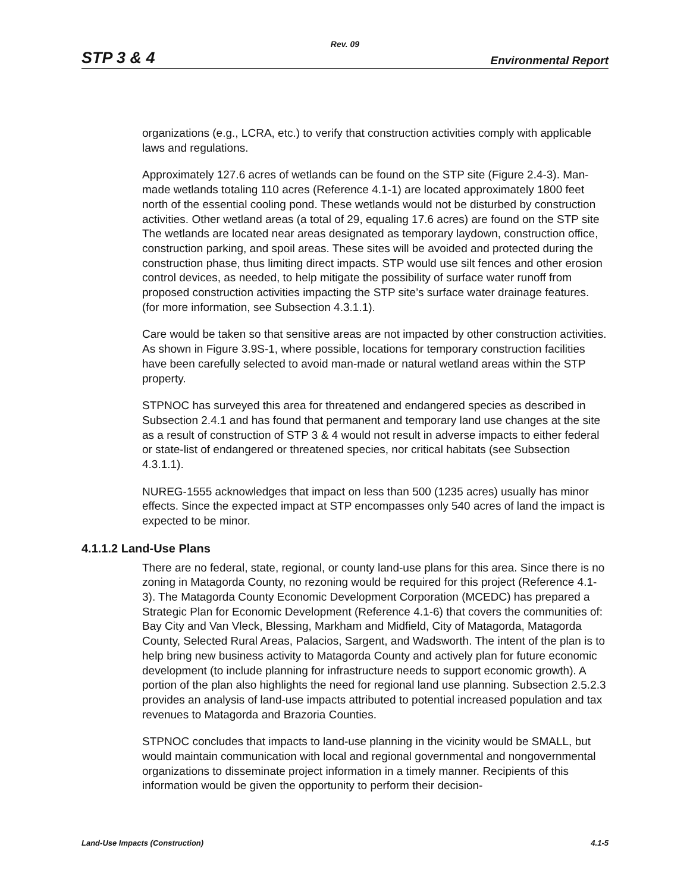Rev. 09
STP 3 & 4 Environmental Report
organizations (e.g., LCRA, etc.) to verify that construction activities comply with applicable laws and regulations.
Approximately 127.6 acres of wetlands can be found on the STP site (Figure 2.4-3). Man-made wetlands totaling 110 acres (Reference 4.1-1) are located approximately 1800 feet north of the essential cooling pond. These wetlands would not be disturbed by construction activities. Other wetland areas (a total of 29, equaling 17.6 acres) are found on the STP site The wetlands are located near areas designated as temporary laydown, construction office, construction parking, and spoil areas. These sites will be avoided and protected during the construction phase, thus limiting direct impacts. STP would use silt fences and other erosion control devices, as needed, to help mitigate the possibility of surface water runoff from proposed construction activities impacting the STP site’s surface water drainage features. (for more information, see Subsection 4.3.1.1).
Care would be taken so that sensitive areas are not impacted by other construction activities. As shown in Figure 3.9S-1, where possible, locations for temporary construction facilities have been carefully selected to avoid man-made or natural wetland areas within the STP property.
STPNOC has surveyed this area for threatened and endangered species as described in Subsection 2.4.1 and has found that permanent and temporary land use changes at the site as a result of construction of STP 3 & 4 would not result in adverse impacts to either federal or state-list of endangered or threatened species, nor critical habitats (see Subsection 4.3.1.1).
NUREG-1555 acknowledges that impact on less than 500 (1235 acres) usually has minor effects. Since the expected impact at STP encompasses only 540 acres of land the impact is expected to be minor.
4.1.1.2 Land-Use Plans
There are no federal, state, regional, or county land-use plans for this area. Since there is no zoning in Matagorda County, no rezoning would be required for this project (Reference 4.1-3). The Matagorda County Economic Development Corporation (MCEDC) has prepared a Strategic Plan for Economic Development (Reference 4.1-6) that covers the communities of: Bay City and Van Vleck, Blessing, Markham and Midfield, City of Matagorda, Matagorda County, Selected Rural Areas, Palacios, Sargent, and Wadsworth. The intent of the plan is to help bring new business activity to Matagorda County and actively plan for future economic development (to include planning for infrastructure needs to support economic growth). A portion of the plan also highlights the need for regional land use planning. Subsection 2.5.2.3 provides an analysis of land-use impacts attributed to potential increased population and tax revenues to Matagorda and Brazoria Counties.
STPNOC concludes that impacts to land-use planning in the vicinity would be SMALL, but would maintain communication with local and regional governmental and nongovernmental organizations to disseminate project information in a timely manner. Recipients of this information would be given the opportunity to perform their decision-
Land-Use Impacts (Construction) 4.1-5